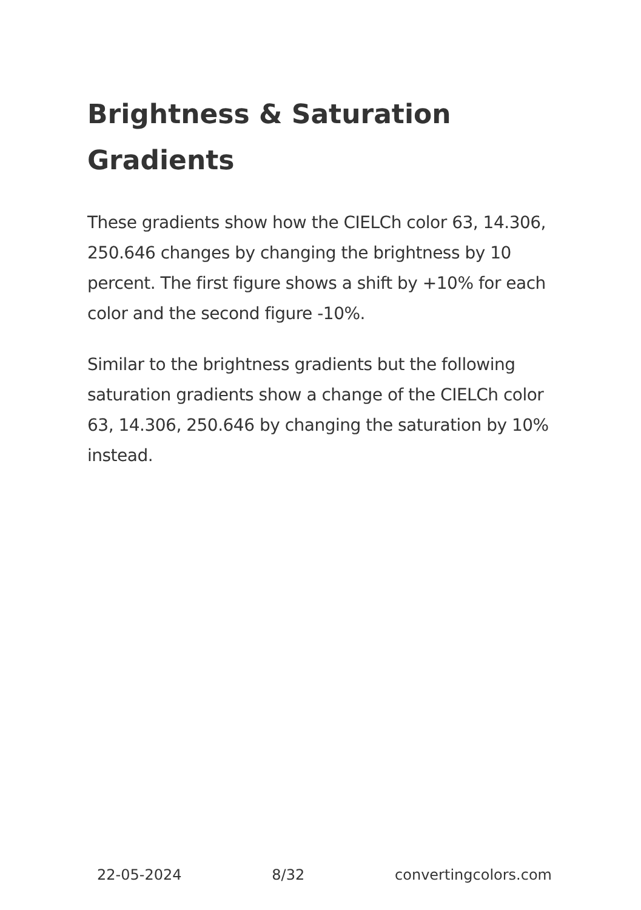Brightness & Saturation Gradients
These gradients show how the CIELCh color 63, 14.306, 250.646 changes by changing the brightness by 10 percent. The first figure shows a shift by +10% for each color and the second figure -10%.
Similar to the brightness gradients but the following saturation gradients show a change of the CIELCh color 63, 14.306, 250.646 by changing the saturation by 10% instead.
22-05-2024 8/32 convertingcolors.com